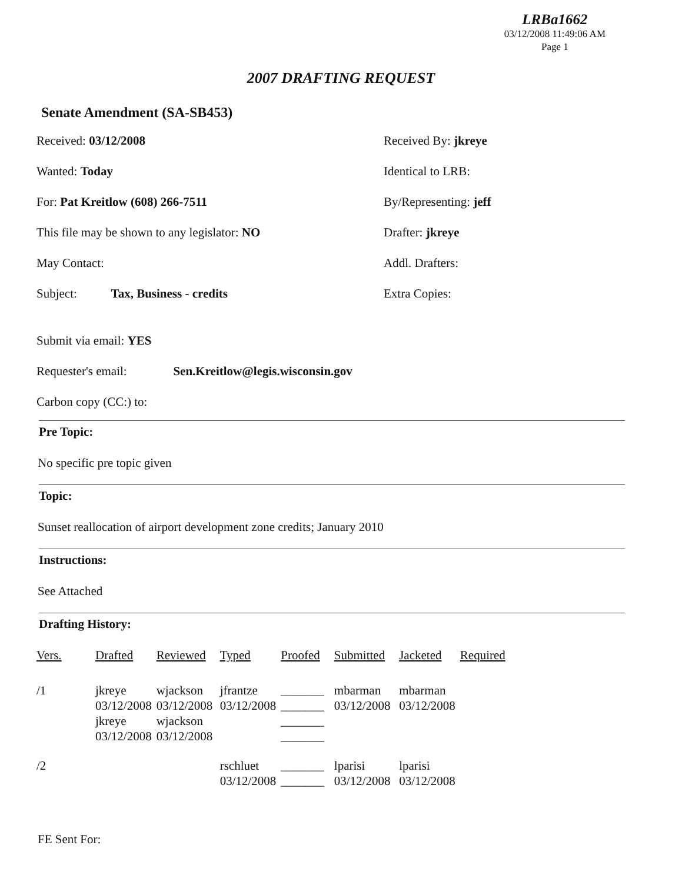LRBa1662
03/12/2008 11:49:06 AM
Page 1
2007 DRAFTING REQUEST
Senate Amendment (SA-SB453)
Received: 03/12/2008 Received By: jkreye
Wanted: Today Identical to LRB:
For: Pat Kreitlow (608) 266-7511 By/Representing: jeff
This file may be shown to any legislator: NO Drafter: jkreye
May Contact: Addl. Drafters:
Subject: Tax, Business - credits Extra Copies:
Submit via email: YES
Requester's email: Sen.Kreitlow@legis.wisconsin.gov
Carbon copy (CC:) to:
Pre Topic:
No specific pre topic given
Topic:
Sunset reallocation of airport development zone credits; January 2010
Instructions:
See Attached
Drafting History:
| Vers. | Drafted | Reviewed | Typed | Proofed | Submitted | Jacketed | Required |
| --- | --- | --- | --- | --- | --- | --- | --- |
| /1 | jkreye 03/12/2008 jkreye 03/12/2008 | wjackson 03/12/2008 wjackson 03/12/2008 | jfrantze 03/12/2008 | _______ _______ _______ _______ | mbarman 03/12/2008 | mbarman 03/12/2008 | |
| /2 | | | rschluet 03/12/2008 | _______ _______ | lparisi 03/12/2008 | lparisi 03/12/2008 | |
FE Sent For: